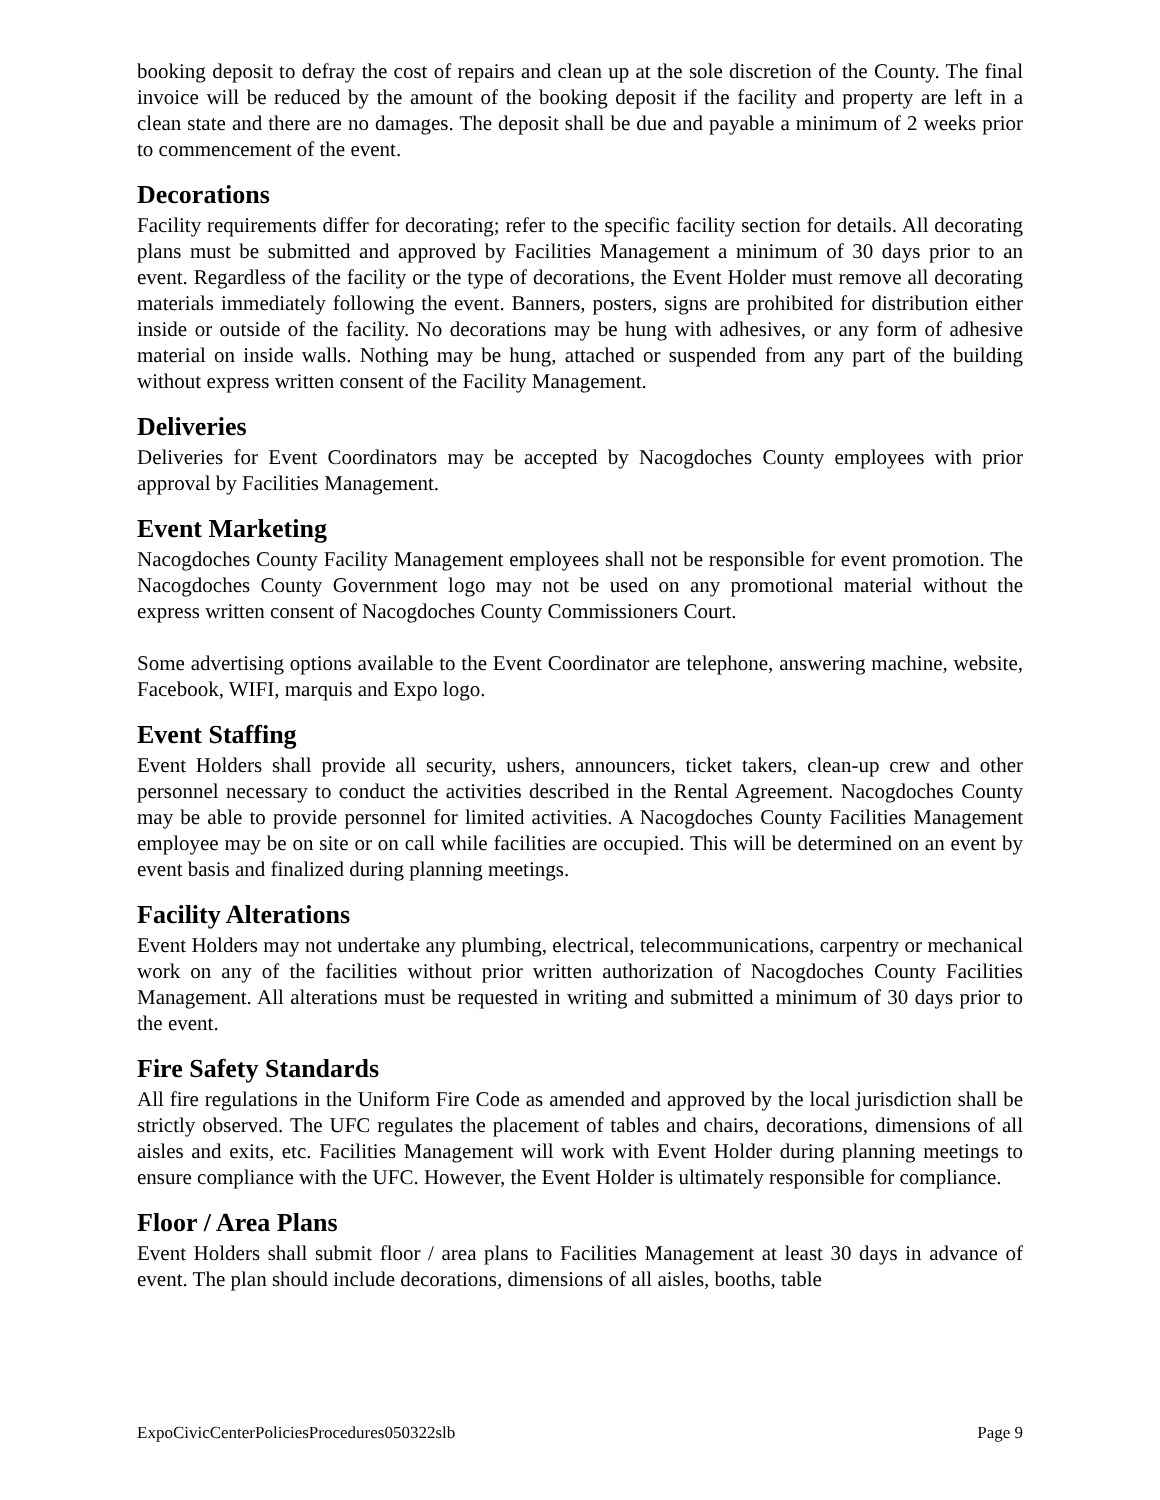booking deposit to defray the cost of repairs and clean up at the sole discretion of the County. The final invoice will be reduced by the amount of the booking deposit if the facility and property are left in a clean state and there are no damages. The deposit shall be due and payable a minimum of 2 weeks prior to commencement of the event.
Decorations
Facility requirements differ for decorating; refer to the specific facility section for details. All decorating plans must be submitted and approved by Facilities Management a minimum of 30 days prior to an event. Regardless of the facility or the type of decorations, the Event Holder must remove all decorating materials immediately following the event. Banners, posters, signs are prohibited for distribution either inside or outside of the facility. No decorations may be hung with adhesives, or any form of adhesive material on inside walls. Nothing may be hung, attached or suspended from any part of the building without express written consent of the Facility Management.
Deliveries
Deliveries for Event Coordinators may be accepted by Nacogdoches County employees with prior approval by Facilities Management.
Event Marketing
Nacogdoches County Facility Management employees shall not be responsible for event promotion. The Nacogdoches County Government logo may not be used on any promotional material without the express written consent of Nacogdoches County Commissioners Court.
Some advertising options available to the Event Coordinator are telephone, answering machine, website, Facebook, WIFI, marquis and Expo logo.
Event Staffing
Event Holders shall provide all security, ushers, announcers, ticket takers, clean-up crew and other personnel necessary to conduct the activities described in the Rental Agreement. Nacogdoches County may be able to provide personnel for limited activities. A Nacogdoches County Facilities Management employee may be on site or on call while facilities are occupied. This will be determined on an event by event basis and finalized during planning meetings.
Facility Alterations
Event Holders may not undertake any plumbing, electrical, telecommunications, carpentry or mechanical work on any of the facilities without prior written authorization of Nacogdoches County Facilities Management. All alterations must be requested in writing and submitted a minimum of 30 days prior to the event.
Fire Safety Standards
All fire regulations in the Uniform Fire Code as amended and approved by the local jurisdiction shall be strictly observed. The UFC regulates the placement of tables and chairs, decorations, dimensions of all aisles and exits, etc. Facilities Management will work with Event Holder during planning meetings to ensure compliance with the UFC. However, the Event Holder is ultimately responsible for compliance.
Floor / Area Plans
Event Holders shall submit floor / area plans to Facilities Management at least 30 days in advance of event. The plan should include decorations, dimensions of all aisles, booths, table
ExpoCivicCenterPoliciesProcedures050322slb Page 9